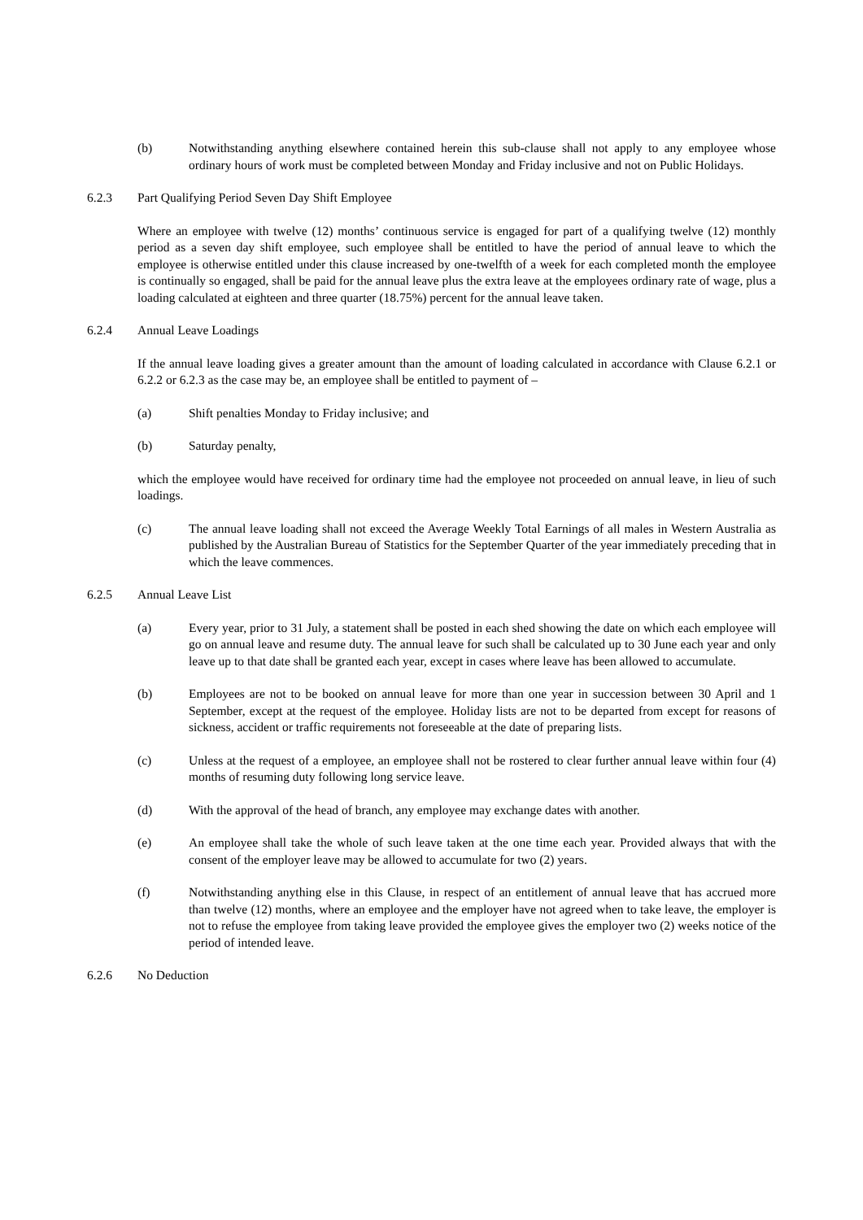(b) Notwithstanding anything elsewhere contained herein this sub-clause shall not apply to any employee whose ordinary hours of work must be completed between Monday and Friday inclusive and not on Public Holidays.
6.2.3 Part Qualifying Period Seven Day Shift Employee
Where an employee with twelve (12) months’ continuous service is engaged for part of a qualifying twelve (12) monthly period as a seven day shift employee, such employee shall be entitled to have the period of annual leave to which the employee is otherwise entitled under this clause increased by one-twelfth of a week for each completed month the employee is continually so engaged, shall be paid for the annual leave plus the extra leave at the employees ordinary rate of wage, plus a loading calculated at eighteen and three quarter (18.75%) percent for the annual leave taken.
6.2.4 Annual Leave Loadings
If the annual leave loading gives a greater amount than the amount of loading calculated in accordance with Clause 6.2.1 or 6.2.2 or 6.2.3 as the case may be, an employee shall be entitled to payment of –
(a) Shift penalties Monday to Friday inclusive; and
(b) Saturday penalty,
which the employee would have received for ordinary time had the employee not proceeded on annual leave, in lieu of such loadings.
(c) The annual leave loading shall not exceed the Average Weekly Total Earnings of all males in Western Australia as published by the Australian Bureau of Statistics for the September Quarter of the year immediately preceding that in which the leave commences.
6.2.5 Annual Leave List
(a) Every year, prior to 31 July, a statement shall be posted in each shed showing the date on which each employee will go on annual leave and resume duty. The annual leave for such shall be calculated up to 30 June each year and only leave up to that date shall be granted each year, except in cases where leave has been allowed to accumulate.
(b) Employees are not to be booked on annual leave for more than one year in succession between 30 April and 1 September, except at the request of the employee. Holiday lists are not to be departed from except for reasons of sickness, accident or traffic requirements not foreseeable at the date of preparing lists.
(c) Unless at the request of a employee, an employee shall not be rostered to clear further annual leave within four (4) months of resuming duty following long service leave.
(d) With the approval of the head of branch, any employee may exchange dates with another.
(e) An employee shall take the whole of such leave taken at the one time each year. Provided always that with the consent of the employer leave may be allowed to accumulate for two (2) years.
(f) Notwithstanding anything else in this Clause, in respect of an entitlement of annual leave that has accrued more than twelve (12) months, where an employee and the employer have not agreed when to take leave, the employer is not to refuse the employee from taking leave provided the employee gives the employer two (2) weeks notice of the period of intended leave.
6.2.6 No Deduction